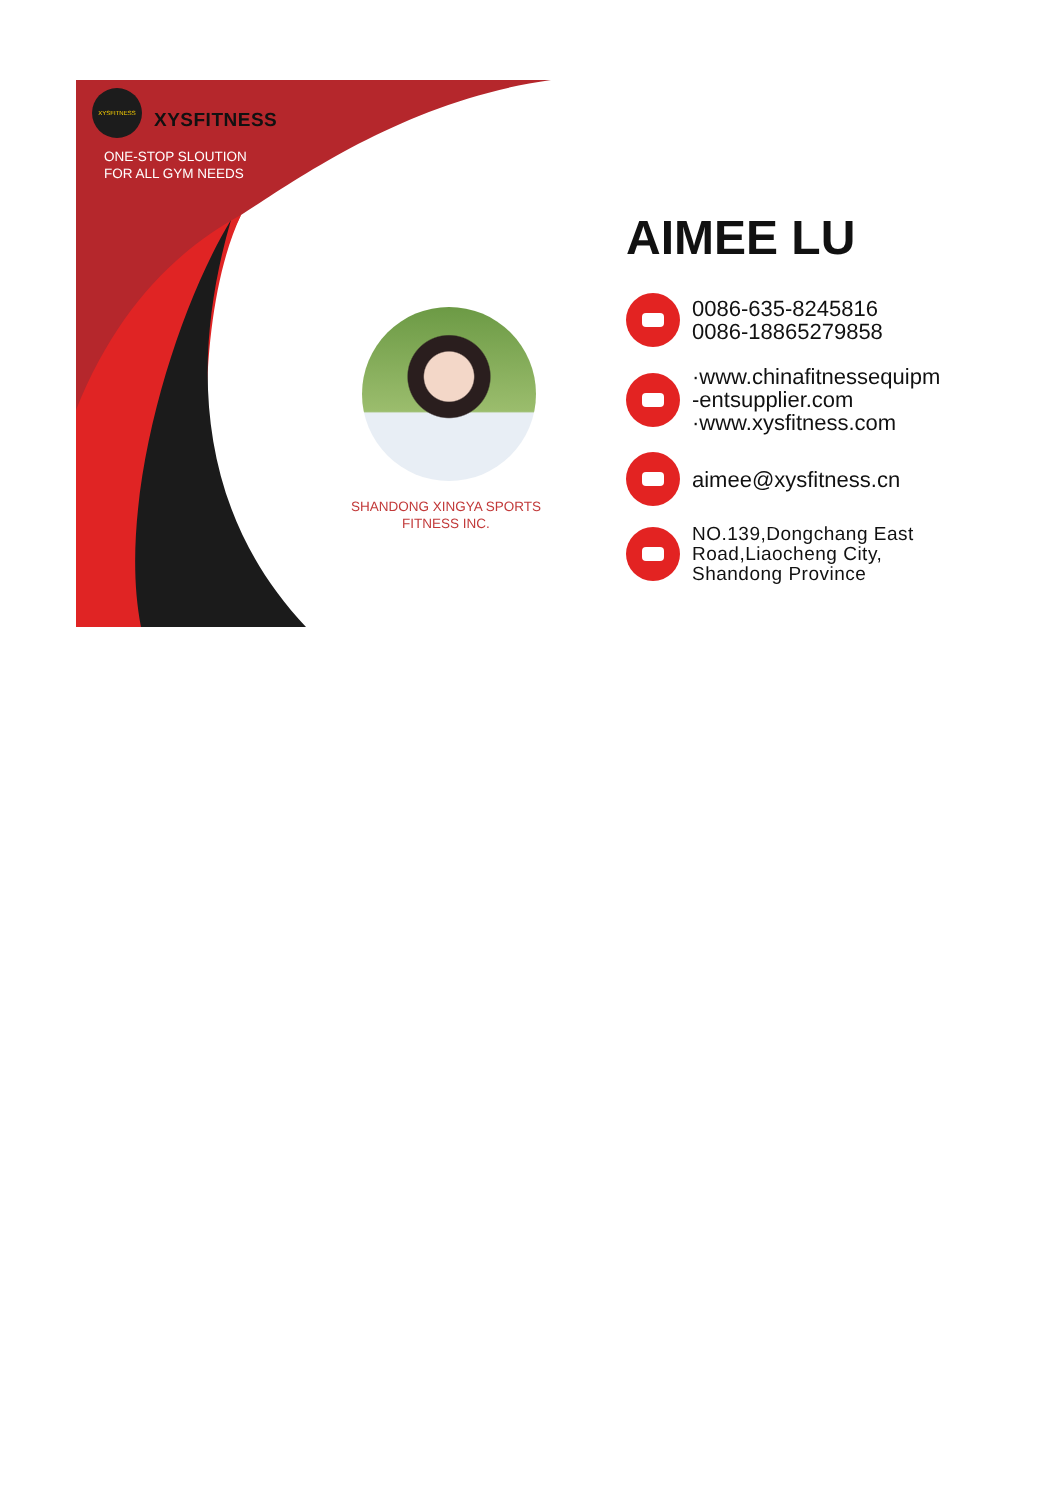XYSFITNESS
XYSFITNESS
ONE-STOP SLOUTION
FOR ALL GYM NEEDS
SHANDONG XINGYA SPORTS
FITNESS INC.
AIMEE LU
0086-635-8245816
0086-18865279858
·www.chinafitnessequipm
-entsupplier.com
·www.xysfitness.com
aimee@xysfitness.cn
NO.139,Dongchang East
Road,Liaocheng City,
Shandong Province